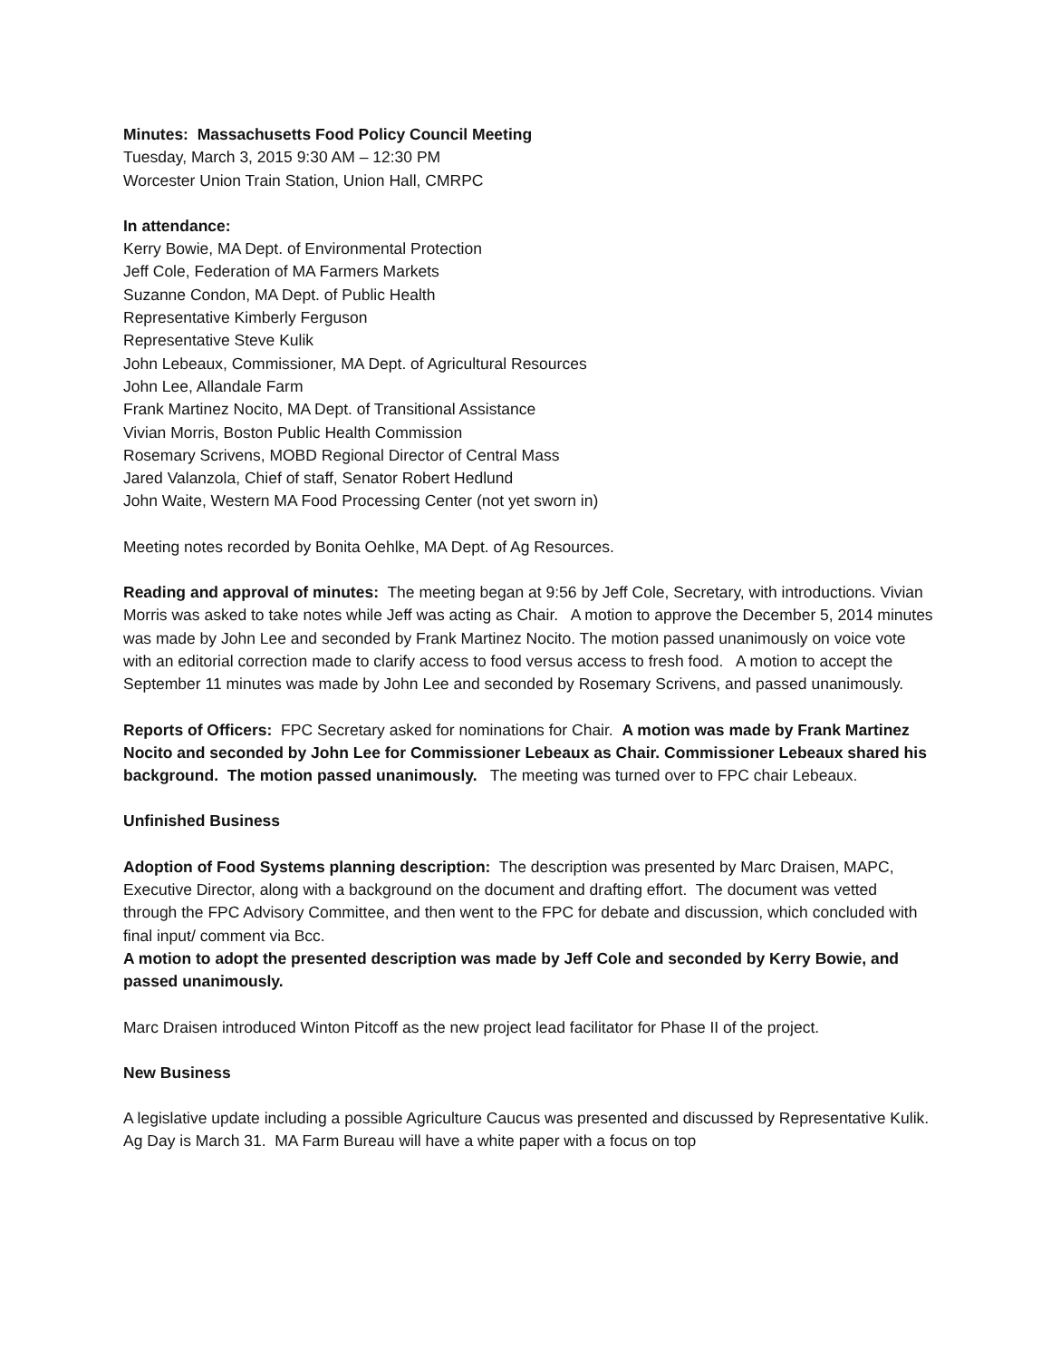Minutes: Massachusetts Food Policy Council Meeting
Tuesday, March 3, 2015 9:30 AM – 12:30 PM
Worcester Union Train Station, Union Hall, CMRPC
In attendance:
Kerry Bowie, MA Dept. of Environmental Protection
Jeff Cole, Federation of MA Farmers Markets
Suzanne Condon, MA Dept. of Public Health
Representative Kimberly Ferguson
Representative Steve Kulik
John Lebeaux, Commissioner, MA Dept. of Agricultural Resources
John Lee, Allandale Farm
Frank Martinez Nocito, MA Dept. of Transitional Assistance
Vivian Morris, Boston Public Health Commission
Rosemary Scrivens, MOBD Regional Director of Central Mass
Jared Valanzola, Chief of staff, Senator Robert Hedlund
John Waite, Western MA Food Processing Center (not yet sworn in)
Meeting notes recorded by Bonita Oehlke, MA Dept. of Ag Resources.
Reading and approval of minutes: The meeting began at 9:56 by Jeff Cole, Secretary, with introductions. Vivian Morris was asked to take notes while Jeff was acting as Chair. A motion to approve the December 5, 2014 minutes was made by John Lee and seconded by Frank Martinez Nocito. The motion passed unanimously on voice vote with an editorial correction made to clarify access to food versus access to fresh food. A motion to accept the September 11 minutes was made by John Lee and seconded by Rosemary Scrivens, and passed unanimously.
Reports of Officers: FPC Secretary asked for nominations for Chair. A motion was made by Frank Martinez Nocito and seconded by John Lee for Commissioner Lebeaux as Chair. Commissioner Lebeaux shared his background. The motion passed unanimously. The meeting was turned over to FPC chair Lebeaux.
Unfinished Business
Adoption of Food Systems planning description: The description was presented by Marc Draisen, MAPC, Executive Director, along with a background on the document and drafting effort. The document was vetted through the FPC Advisory Committee, and then went to the FPC for debate and discussion, which concluded with final input/ comment via Bcc.
A motion to adopt the presented description was made by Jeff Cole and seconded by Kerry Bowie, and passed unanimously.
Marc Draisen introduced Winton Pitcoff as the new project lead facilitator for Phase II of the project.
New Business
A legislative update including a possible Agriculture Caucus was presented and discussed by Representative Kulik. Ag Day is March 31. MA Farm Bureau will have a white paper with a focus on top